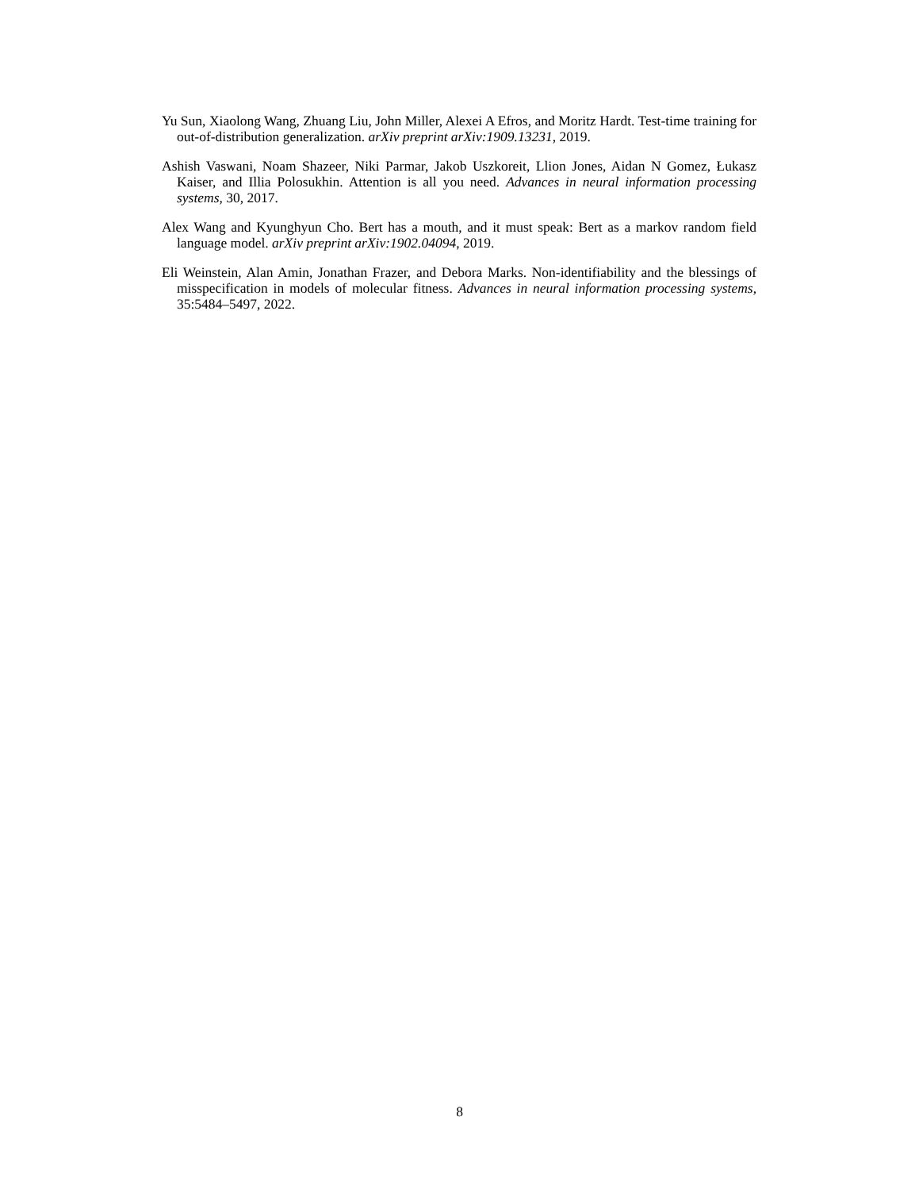Yu Sun, Xiaolong Wang, Zhuang Liu, John Miller, Alexei A Efros, and Moritz Hardt. Test-time training for out-of-distribution generalization. arXiv preprint arXiv:1909.13231, 2019.
Ashish Vaswani, Noam Shazeer, Niki Parmar, Jakob Uszkoreit, Llion Jones, Aidan N Gomez, Łukasz Kaiser, and Illia Polosukhin. Attention is all you need. Advances in neural information processing systems, 30, 2017.
Alex Wang and Kyunghyun Cho. Bert has a mouth, and it must speak: Bert as a markov random field language model. arXiv preprint arXiv:1902.04094, 2019.
Eli Weinstein, Alan Amin, Jonathan Frazer, and Debora Marks. Non-identifiability and the blessings of misspecification in models of molecular fitness. Advances in neural information processing systems, 35:5484–5497, 2022.
8